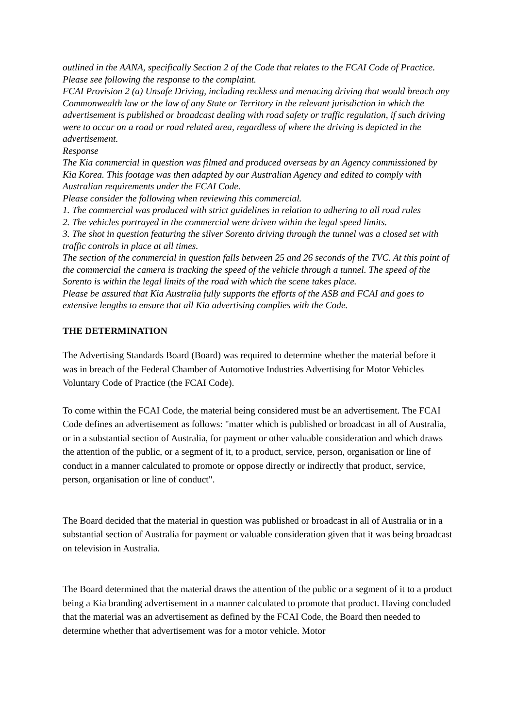outlined in the AANA, specifically Section 2 of the Code that relates to the FCAI Code of Practice.
Please see following the response to the complaint.
FCAI Provision 2 (a) Unsafe Driving, including reckless and menacing driving that would breach any Commonwealth law or the law of any State or Territory in the relevant jurisdiction in which the advertisement is published or broadcast dealing with road safety or traffic regulation, if such driving were to occur on a road or road related area, regardless of where the driving is depicted in the advertisement.
Response
The Kia commercial in question was filmed and produced overseas by an Agency commissioned by Kia Korea. This footage was then adapted by our Australian Agency and edited to comply with Australian requirements under the FCAI Code.
Please consider the following when reviewing this commercial.
1. The commercial was produced with strict guidelines in relation to adhering to all road rules
2. The vehicles portrayed in the commercial were driven within the legal speed limits.
3. The shot in question featuring the silver Sorento driving through the tunnel was a closed set with traffic controls in place at all times.
The section of the commercial in question falls between 25 and 26 seconds of the TVC. At this point of the commercial the camera is tracking the speed of the vehicle through a tunnel. The speed of the Sorento is within the legal limits of the road with which the scene takes place.
Please be assured that Kia Australia fully supports the efforts of the ASB and FCAI and goes to extensive lengths to ensure that all Kia advertising complies with the Code.
THE DETERMINATION
The Advertising Standards Board (Board) was required to determine whether the material before it was in breach of the Federal Chamber of Automotive Industries Advertising for Motor Vehicles Voluntary Code of Practice (the FCAI Code).
To come within the FCAI Code, the material being considered must be an advertisement. The FCAI Code defines an advertisement as follows: "matter which is published or broadcast in all of Australia, or in a substantial section of Australia, for payment or other valuable consideration and which draws the attention of the public, or a segment of it, to a product, service, person, organisation or line of conduct in a manner calculated to promote or oppose directly or indirectly that product, service, person, organisation or line of conduct".
The Board decided that the material in question was published or broadcast in all of Australia or in a substantial section of Australia for payment or valuable consideration given that it was being broadcast on television in Australia.
The Board determined that the material draws the attention of the public or a segment of it to a product being a Kia branding advertisement in a manner calculated to promote that product. Having concluded that the material was an advertisement as defined by the FCAI Code, the Board then needed to determine whether that advertisement was for a motor vehicle. Motor